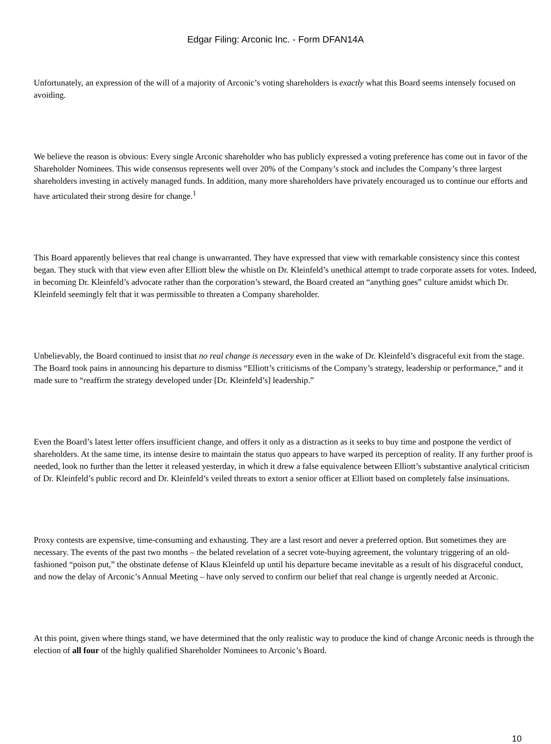Edgar Filing: Arconic Inc. - Form DFAN14A
Unfortunately, an expression of the will of a majority of Arconic’s voting shareholders is exactly what this Board seems intensely focused on avoiding.
We believe the reason is obvious: Every single Arconic shareholder who has publicly expressed a voting preference has come out in favor of the Shareholder Nominees. This wide consensus represents well over 20% of the Company’s stock and includes the Company’s three largest shareholders investing in actively managed funds. In addition, many more shareholders have privately encouraged us to continue our efforts and have articulated their strong desire for change.<sup>1</sup>
This Board apparently believes that real change is unwarranted. They have expressed that view with remarkable consistency since this contest began. They stuck with that view even after Elliott blew the whistle on Dr. Kleinfeld’s unethical attempt to trade corporate assets for votes. Indeed, in becoming Dr. Kleinfeld’s advocate rather than the corporation’s steward, the Board created an “anything goes” culture amidst which Dr. Kleinfeld seemingly felt that it was permissible to threaten a Company shareholder.
Unbelievably, the Board continued to insist that no real change is necessary even in the wake of Dr. Kleinfeld’s disgraceful exit from the stage. The Board took pains in announcing his departure to dismiss “Elliott’s criticisms of the Company’s strategy, leadership or performance,” and it made sure to “reaffirm the strategy developed under [Dr. Kleinfeld’s] leadership.”
Even the Board’s latest letter offers insufficient change, and offers it only as a distraction as it seeks to buy time and postpone the verdict of shareholders. At the same time, its intense desire to maintain the status quo appears to have warped its perception of reality. If any further proof is needed, look no further than the letter it released yesterday, in which it drew a false equivalence between Elliott’s substantive analytical criticism of Dr. Kleinfeld’s public record and Dr. Kleinfeld’s veiled threats to extort a senior officer at Elliott based on completely false insinuations.
Proxy contests are expensive, time-consuming and exhausting. They are a last resort and never a preferred option. But sometimes they are necessary. The events of the past two months – the belated revelation of a secret vote-buying agreement, the voluntary triggering of an old-fashioned “poison put,” the obstinate defense of Klaus Kleinfeld up until his departure became inevitable as a result of his disgraceful conduct, and now the delay of Arconic’s Annual Meeting – have only served to confirm our belief that real change is urgently needed at Arconic.
At this point, given where things stand, we have determined that the only realistic way to produce the kind of change Arconic needs is through the election of all four of the highly qualified Shareholder Nominees to Arconic’s Board.
10